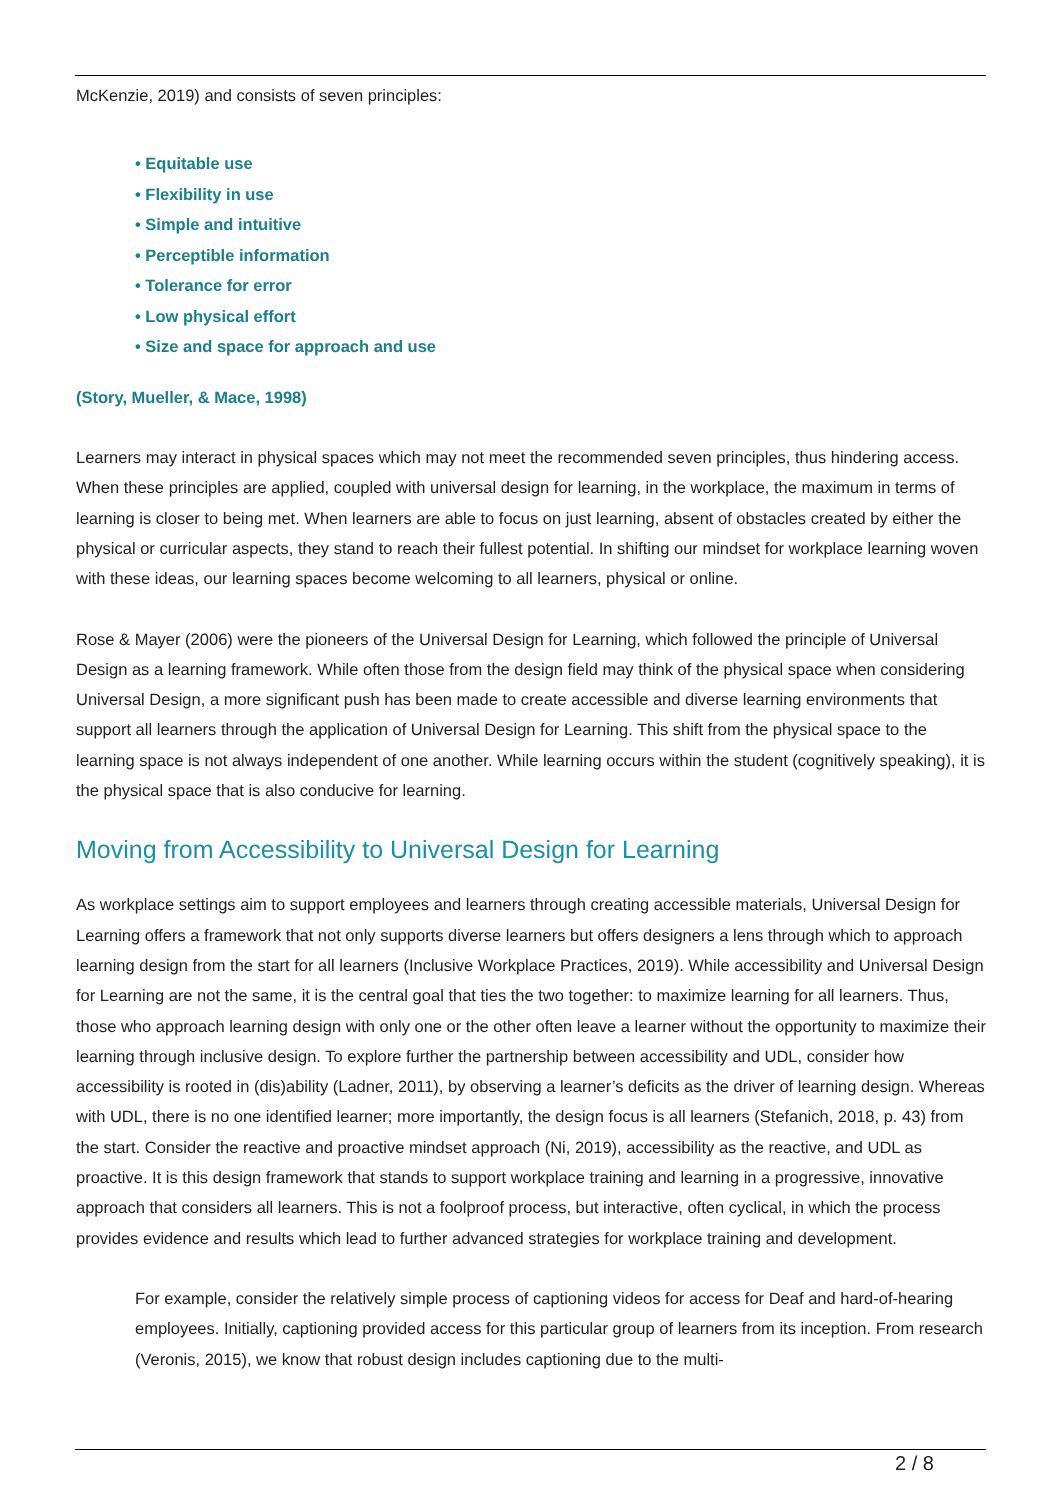McKenzie, 2019) and consists of seven principles:
• Equitable use
• Flexibility in use
• Simple and intuitive
• Perceptible information
• Tolerance for error
• Low physical effort
• Size and space for approach and use
(Story, Mueller, & Mace, 1998)
Learners may interact in physical spaces which may not meet the recommended seven principles, thus hindering access. When these principles are applied, coupled with universal design for learning, in the workplace, the maximum in terms of learning is closer to being met. When learners are able to focus on just learning, absent of obstacles created by either the physical or curricular aspects, they stand to reach their fullest potential. In shifting our mindset for workplace learning woven with these ideas, our learning spaces become welcoming to all learners, physical or online.
Rose & Mayer (2006) were the pioneers of the Universal Design for Learning, which followed the principle of Universal Design as a learning framework. While often those from the design field may think of the physical space when considering Universal Design, a more significant push has been made to create accessible and diverse learning environments that support all learners through the application of Universal Design for Learning. This shift from the physical space to the learning space is not always independent of one another. While learning occurs within the student (cognitively speaking), it is the physical space that is also conducive for learning.
Moving from Accessibility to Universal Design for Learning
As workplace settings aim to support employees and learners through creating accessible materials, Universal Design for Learning offers a framework that not only supports diverse learners but offers designers a lens through which to approach learning design from the start for all learners (Inclusive Workplace Practices, 2019). While accessibility and Universal Design for Learning are not the same, it is the central goal that ties the two together: to maximize learning for all learners. Thus, those who approach learning design with only one or the other often leave a learner without the opportunity to maximize their learning through inclusive design. To explore further the partnership between accessibility and UDL, consider how accessibility is rooted in (dis)ability (Ladner, 2011), by observing a learner’s deficits as the driver of learning design. Whereas with UDL, there is no one identified learner; more importantly, the design focus is all learners (Stefanich, 2018, p. 43) from the start. Consider the reactive and proactive mindset approach (Ni, 2019), accessibility as the reactive, and UDL as proactive. It is this design framework that stands to support workplace training and learning in a progressive, innovative approach that considers all learners. This is not a foolproof process, but interactive, often cyclical, in which the process provides evidence and results which lead to further advanced strategies for workplace training and development.
For example, consider the relatively simple process of captioning videos for access for Deaf and hard-of-hearing employees. Initially, captioning provided access for this particular group of learners from its inception. From research (Veronis, 2015), we know that robust design includes captioning due to the multi-
2 / 8